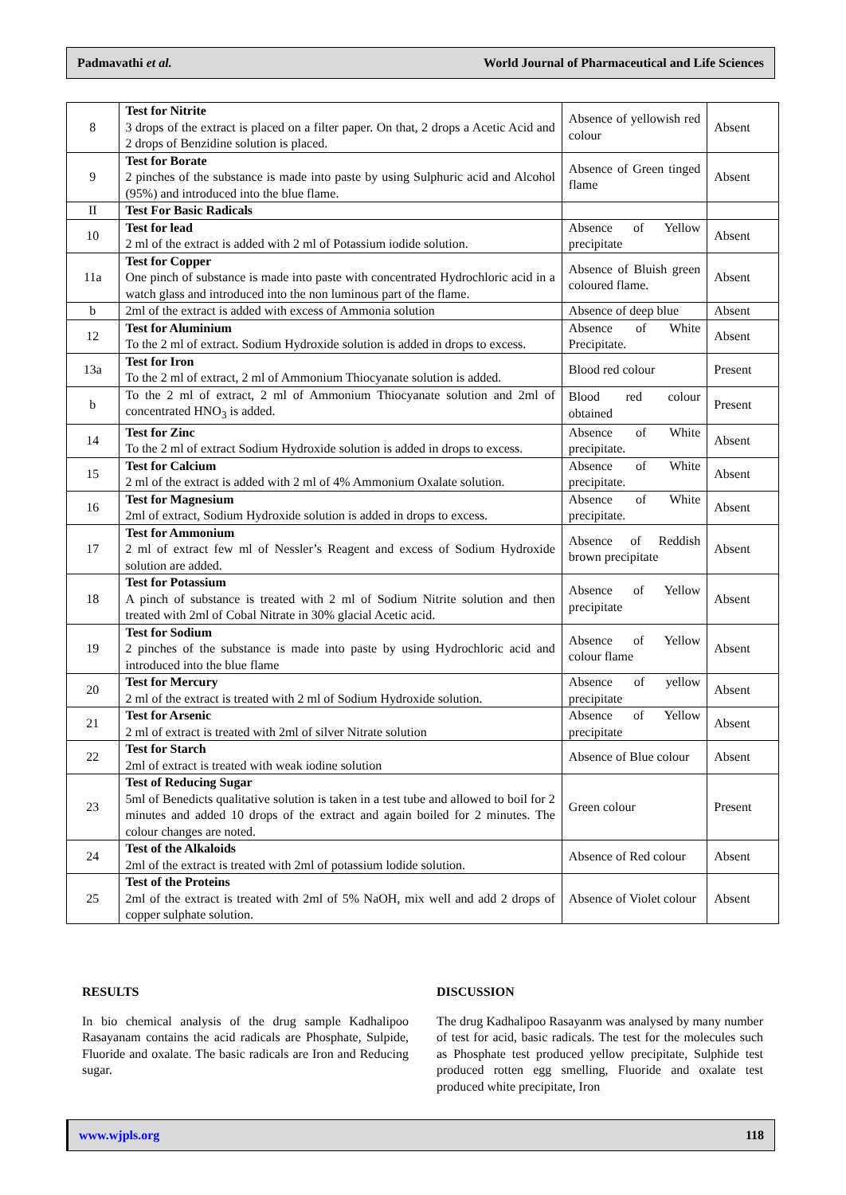Padmavathi et al. World Journal of Pharmaceutical and Life Sciences
| 8 | Test for Nitrite 3 drops of the extract is placed on a filter paper. On that, 2 drops a Acetic Acid and 2 drops of Benzidine solution is placed. | Absence of yellowish red colour | Absent |
| 9 | Test for Borate 2 pinches of the substance is made into paste by using Sulphuric acid and Alcohol (95%) and introduced into the blue flame. | Absence of Green tinged flame | Absent |
| II | Test For Basic Radicals | | |
| 10 | Test for lead 2 ml of the extract is added with 2 ml of Potassium iodide solution. | Absence of Yellow precipitate | Absent |
| 11a | Test for Copper One pinch of substance is made into paste with concentrated Hydrochloric acid in a watch glass and introduced into the non luminous part of the flame. | Absence of Bluish green coloured flame. | Absent |
| b | 2ml of the extract is added with excess of Ammonia solution | Absence of deep blue | Absent |
| 12 | Test for Aluminium To the 2 ml of extract. Sodium Hydroxide solution is added in drops to excess. | Absence of White Precipitate. | Absent |
| 13a | Test for Iron To the 2 ml of extract, 2 ml of Ammonium Thiocyanate solution is added. | Blood red colour | Present |
| b | To the 2 ml of extract, 2 ml of Ammonium Thiocyanate solution and 2ml of concentrated HNO<sub>3</sub> is added. | Blood red colour obtained | Present |
| 14 | Test for Zinc To the 2 ml of extract Sodium Hydroxide solution is added in drops to excess. | Absence of White precipitate. | Absent |
| 15 | Test for Calcium 2 ml of the extract is added with 2 ml of 4% Ammonium Oxalate solution. | Absence of White precipitate. | Absent |
| 16 | Test for Magnesium 2ml of extract, Sodium Hydroxide solution is added in drops to excess. | Absence of White precipitate. | Absent |
| 17 | Test for Ammonium 2 ml of extract few ml of Nessler’s Reagent and excess of Sodium Hydroxide solution are added. | Absence of Reddish brown precipitate | Absent |
| 18 | Test for Potassium A pinch of substance is treated with 2 ml of Sodium Nitrite solution and then treated with 2ml of Cobal Nitrate in 30% glacial Acetic acid. | Absence of Yellow precipitate | Absent |
| 19 | Test for Sodium 2 pinches of the substance is made into paste by using Hydrochloric acid and introduced into the blue flame | Absence of Yellow colour flame | Absent |
| 20 | Test for Mercury 2 ml of the extract is treated with 2 ml of Sodium Hydroxide solution. | Absence of yellow precipitate | Absent |
| 21 | Test for Arsenic 2 ml of extract is treated with 2ml of silver Nitrate solution | Absence of Yellow precipitate | Absent |
| 22 | Test for Starch 2ml of extract is treated with weak iodine solution | Absence of Blue colour | Absent |
| 23 | Test of Reducing Sugar 5ml of Benedicts qualitative solution is taken in a test tube and allowed to boil for 2 minutes and added 10 drops of the extract and again boiled for 2 minutes. The colour changes are noted. | Green colour | Present |
| 24 | Test of the Alkaloids 2ml of the extract is treated with 2ml of potassium lodide solution. | Absence of Red colour | Absent |
| 25 | Test of the Proteins 2ml of the extract is treated with 2ml of 5% NaOH, mix well and add 2 drops of copper sulphate solution. | Absence of Violet colour | Absent |
RESULTS
In bio chemical analysis of the drug sample Kadhalipoo Rasayanam contains the acid radicals are Phosphate, Sulpide, Fluoride and oxalate. The basic radicals are Iron and Reducing sugar.
DISCUSSION
The drug Kadhalipoo Rasayanm was analysed by many number of test for acid, basic radicals. The test for the molecules such as Phosphate test produced yellow precipitate, Sulphide test produced rotten egg smelling, Fluoride and oxalate test produced white precipitate, Iron
www.wjpls.org 118